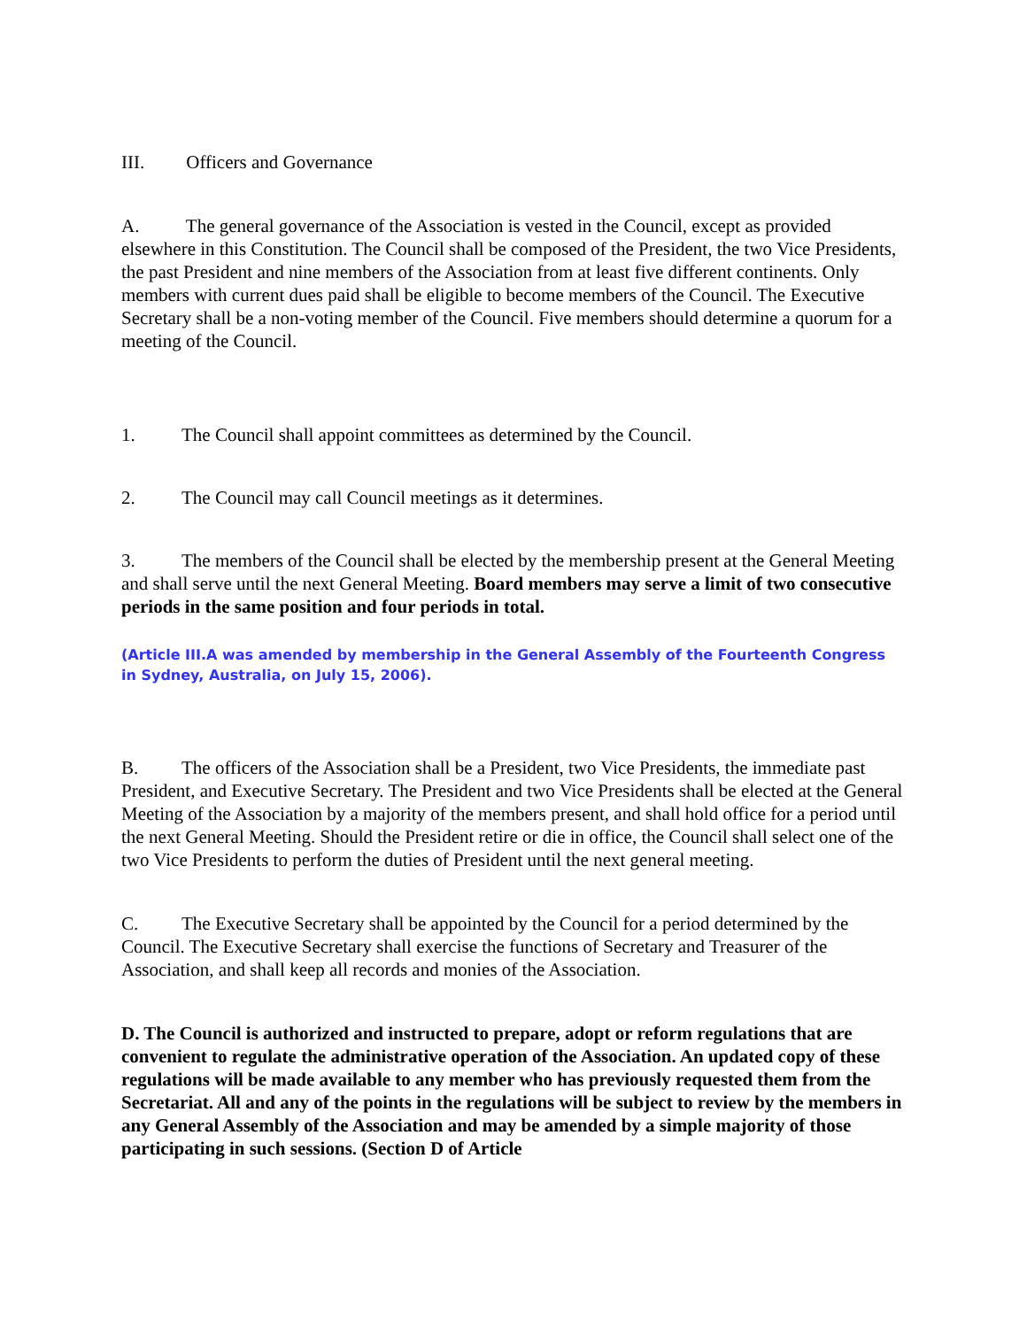III. Officers and Governance
A. The general governance of the Association is vested in the Council, except as provided elsewhere in this Constitution. The Council shall be composed of the President, the two Vice Presidents, the past President and nine members of the Association from at least five different continents. Only members with current dues paid shall be eligible to become members of the Council. The Executive Secretary shall be a non-voting member of the Council. Five members should determine a quorum for a meeting of the Council.
1. The Council shall appoint committees as determined by the Council.
2. The Council may call Council meetings as it determines.
3. The members of the Council shall be elected by the membership present at the General Meeting and shall serve until the next General Meeting. Board members may serve a limit of two consecutive periods in the same position and four periods in total.
(Article III.A was amended by membership in the General Assembly of the Fourteenth Congress in Sydney, Australia, on July 15, 2006).
B. The officers of the Association shall be a President, two Vice Presidents, the immediate past President, and Executive Secretary. The President and two Vice Presidents shall be elected at the General Meeting of the Association by a majority of the members present, and shall hold office for a period until the next General Meeting. Should the President retire or die in office, the Council shall select one of the two Vice Presidents to perform the duties of President until the next general meeting.
C. The Executive Secretary shall be appointed by the Council for a period determined by the Council. The Executive Secretary shall exercise the functions of Secretary and Treasurer of the Association, and shall keep all records and monies of the Association.
D. The Council is authorized and instructed to prepare, adopt or reform regulations that are convenient to regulate the administrative operation of the Association. An updated copy of these regulations will be made available to any member who has previously requested them from the Secretariat. All and any of the points in the regulations will be subject to review by the members in any General Assembly of the Association and may be amended by a simple majority of those participating in such sessions. (Section D of Article